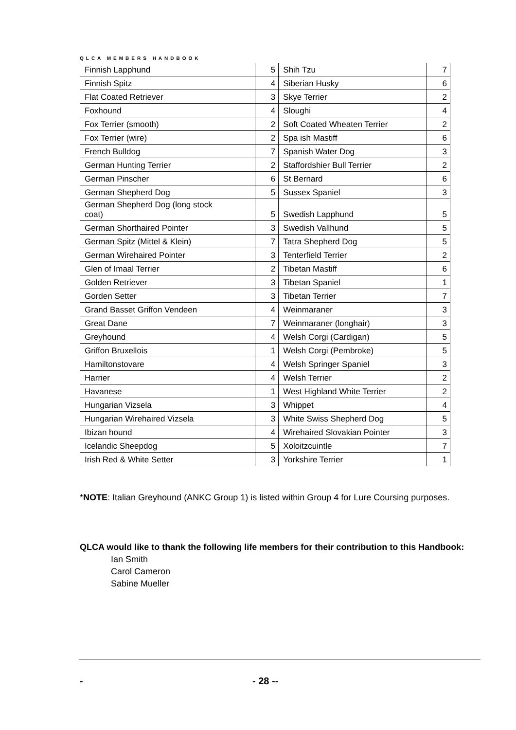QLCA MEMBERS HANDBOOK
| Finnish Lapphund | 5 | Shih Tzu | 7 |
| Finnish Spitz | 4 | Siberian Husky | 6 |
| Flat Coated Retriever | 3 | Skye Terrier | 2 |
| Foxhound | 4 | Sloughi | 4 |
| Fox Terrier (smooth) | 2 | Soft Coated Wheaten Terrier | 2 |
| Fox Terrier (wire) | 2 | Spa ish Mastiff | 6 |
| French Bulldog | 7 | Spanish Water Dog | 3 |
| German Hunting Terrier | 2 | Staffordshier Bull Terrier | 2 |
| German Pinscher | 6 | St Bernard | 6 |
| German Shepherd Dog | 5 | Sussex Spaniel | 3 |
| German Shepherd Dog (long stock coat) | 5 | Swedish Lapphund | 5 |
| German Shorthaired Pointer | 3 | Swedish Vallhund | 5 |
| German Spitz (Mittel & Klein) | 7 | Tatra Shepherd Dog | 5 |
| German Wirehaired Pointer | 3 | Tenterfield Terrier | 2 |
| Glen of Imaal Terrier | 2 | Tibetan Mastiff | 6 |
| Golden Retriever | 3 | Tibetan Spaniel | 1 |
| Gorden Setter | 3 | Tibetan Terrier | 7 |
| Grand Basset Griffon Vendeen | 4 | Weinmaraner | 3 |
| Great Dane | 7 | Weinmaraner (longhair) | 3 |
| Greyhound | 4 | Welsh Corgi (Cardigan) | 5 |
| Griffon Bruxellois | 1 | Welsh Corgi (Pembroke) | 5 |
| Hamiltonstovare | 4 | Welsh Springer Spaniel | 3 |
| Harrier | 4 | Welsh Terrier | 2 |
| Havanese | 1 | West Highland White Terrier | 2 |
| Hungarian Vizsela | 3 | Whippet | 4 |
| Hungarian Wirehaired Vizsela | 3 | White Swiss Shepherd Dog | 5 |
| Ibizan hound | 4 | Wirehaired Slovakian Pointer | 3 |
| Icelandic Sheepdog | 5 | Xoloitzcuintle | 7 |
| Irish Red & White Setter | 3 | Yorkshire Terrier | 1 |
*NOTE: Italian Greyhound (ANKC Group 1) is listed within Group 4 for Lure Coursing purposes.
QLCA would like to thank the following life members for their contribution to this Handbook:
Ian Smith
Carol Cameron
Sabine Mueller
- - 28 --